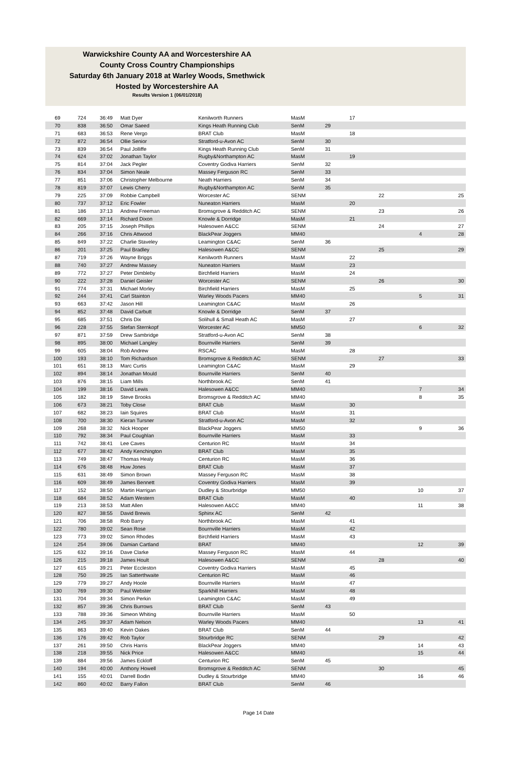Warwickshire County AA and Worcestershire AA
County Cross Country Championships
Saturday 6th January 2018 at Warley Woods, Smethwick
Hosted by Worcestershire AA
Results Version 1 (06/01/2018)
| 69 | 724 | 36:49 | Matt Dyer | Kenilworth Runners | MasM | | 17 | | | |
| 70 | 838 | 36:50 | Omar Saeed | Kings Heath Running Club | SenM | 29 | | | | |
| 71 | 683 | 36:53 | Rene Vergo | BRAT Club | MasM | | 18 | | | |
| 72 | 872 | 36:54 | Ollie Senior | Stratford-u-Avon AC | SenM | 30 | | | | |
| 73 | 839 | 36:54 | Paul Jolliffe | Kings Heath Running Club | SenM | 31 | | | | |
| 74 | 624 | 37:02 | Jonathan Taylor | Rugby&Northampton AC | MasM | | 19 | | | |
| 75 | 814 | 37:04 | Jack Pegler | Coventry Godiva Harriers | SenM | 32 | | | | |
| 76 | 834 | 37:04 | Simon Neale | Massey Ferguson RC | SenM | 33 | | | | |
| 77 | 851 | 37:06 | Christopher Melbourne | Neath Harriers | SenM | 34 | | | | |
| 78 | 819 | 37:07 | Lewis Cherry | Rugby&Northampton AC | SenM | 35 | | | | |
| 79 | 225 | 37:09 | Robbie Campbell | Worcester AC | SENM | | | 22 | | 25 |
| 80 | 737 | 37:12 | Eric Fowler | Nuneaton Harriers | MasM | | 20 | | | |
| 81 | 186 | 37:13 | Andrew Freeman | Bromsgrove & Redditch AC | SENM | | | 23 | | 26 |
| 82 | 669 | 37:14 | Richard Dixon | Knowle & Dorridge | MasM | | 21 | | | |
| 83 | 205 | 37:15 | Joseph Phillips | Halesowen A&CC | SENM | | | 24 | | 27 |
| 84 | 266 | 37:16 | Chris Attwood | BlackPear Joggers | MM40 | | | | 4 | 28 |
| 85 | 849 | 37:22 | Charlie Staveley | Leamington C&AC | SenM | 36 | | | | |
| 86 | 201 | 37:25 | Paul Bradley | Halesowen A&CC | SENM | | | 25 | | 29 |
| 87 | 719 | 37:26 | Wayne Briggs | Kenilworth Runners | MasM | | 22 | | | |
| 88 | 740 | 37:27 | Andrew Massey | Nuneaton Harriers | MasM | | 23 | | | |
| 89 | 772 | 37:27 | Peter Dimbleby | Birchfield Harriers | MasM | | 24 | | | |
| 90 | 222 | 37:28 | Daniel Geisler | Worcester AC | SENM | | | 26 | | 30 |
| 91 | 774 | 37:31 | Michael Morley | Birchfield Harriers | MasM | | 25 | | | |
| 92 | 244 | 37:41 | Carl Stainton | Warley Woods Pacers | MM40 | | | | 5 | 31 |
| 93 | 663 | 37:42 | Jason Hill | Leamington C&AC | MasM | | 26 | | | |
| 94 | 852 | 37:48 | David Carbutt | Knowle & Dorridge | SenM | 37 | | | | |
| 95 | 685 | 37:51 | Chris Dix | Solihull & Small Heath AC | MasM | | 27 | | | |
| 96 | 228 | 37:55 | Stefan Sternkopf | Worcester AC | MM50 | | | | 6 | 32 |
| 97 | 871 | 37:59 | Drew Sambridge | Stratford-u-Avon AC | SenM | 38 | | | | |
| 98 | 895 | 38:00 | Michael Langley | Bournville Harriers | SenM | 39 | | | | |
| 99 | 605 | 38:04 | Rob Andrew | RSCAC | MasM | | 28 | | | |
| 100 | 193 | 38:10 | Tom Richardson | Bromsgrove & Redditch AC | SENM | | | 27 | | 33 |
| 101 | 651 | 38:13 | Marc Curtis | Leamington C&AC | MasM | | 29 | | | |
| 102 | 894 | 38:14 | Jonathan Mould | Bournville Harriers | SenM | 40 | | | | |
| 103 | 876 | 38:15 | Liam Mills | Northbrook AC | SenM | 41 | | | | |
| 104 | 199 | 38:16 | David Lewis | Halesowen A&CC | MM40 | | | | 7 | 34 |
| 105 | 182 | 38:19 | Steve Brooks | Bromsgrove & Redditch AC | MM40 | | | | 8 | 35 |
| 106 | 673 | 38:21 | Toby Close | BRAT Club | MasM | | 30 | | | |
| 107 | 682 | 38:23 | Iain Squires | BRAT Club | MasM | | 31 | | | |
| 108 | 700 | 38:30 | Kieran Tursner | Stratford-u-Avon AC | MasM | | 32 | | | |
| 109 | 268 | 38:32 | Nick Hooper | BlackPear Joggers | MM50 | | | | 9 | 36 |
| 110 | 792 | 38:34 | Paul Coughlan | Bournville Harriers | MasM | | 33 | | | |
| 111 | 742 | 38:41 | Lee Caves | Centurion RC | MasM | | 34 | | | |
| 112 | 677 | 38:42 | Andy Kenchington | BRAT Club | MasM | | 35 | | | |
| 113 | 749 | 38:47 | Thomas Healy | Centurion RC | MasM | | 36 | | | |
| 114 | 676 | 38:48 | Huw Jones | BRAT Club | MasM | | 37 | | | |
| 115 | 631 | 38:49 | Simon Brown | Massey Ferguson RC | MasM | | 38 | | | |
| 116 | 609 | 38:49 | James Bennett | Coventry Godiva Harriers | MasM | | 39 | | | |
| 117 | 152 | 38:50 | Martin Harrigan | Dudley & Stourbridge | MM50 | | | | 10 | 37 |
| 118 | 684 | 38:52 | Adam Western | BRAT Club | MasM | | 40 | | | |
| 119 | 213 | 38:53 | Matt Allen | Halesowen A&CC | MM40 | | | | 11 | 38 |
| 120 | 827 | 38:55 | David Brewis | Sphinx AC | SenM | 42 | | | | |
| 121 | 706 | 38:58 | Rob Barry | Northbrook AC | MasM | | 41 | | | |
| 122 | 780 | 39:02 | Sean Rose | Bournville Harriers | MasM | | 42 | | | |
| 123 | 773 | 39:02 | Simon Rhodes | Birchfield Harriers | MasM | | 43 | | | |
| 124 | 254 | 39:06 | Damian Cartland | BRAT | MM40 | | | | 12 | 39 |
| 125 | 632 | 39:16 | Dave Clarke | Massey Ferguson RC | MasM | | 44 | | | |
| 126 | 215 | 39:18 | James Hoult | Halesowen A&CC | SENM | | | 28 | | 40 |
| 127 | 615 | 39:21 | Peter Eccleston | Coventry Godiva Harriers | MasM | | 45 | | | |
| 128 | 750 | 39:25 | Ian Satterthwaite | Centurion RC | MasM | | 46 | | | |
| 129 | 779 | 39:27 | Andy Hoole | Bournville Harriers | MasM | | 47 | | | |
| 130 | 769 | 39:30 | Paul Webster | Sparkhill Harriers | MasM | | 48 | | | |
| 131 | 704 | 39:34 | Simon Perkin | Leamington C&AC | MasM | | 49 | | | |
| 132 | 857 | 39:36 | Chris Burrows | BRAT Club | SenM | 43 | | | | |
| 133 | 788 | 39:36 | Simeon Whiting | Bournville Harriers | MasM | | 50 | | | |
| 134 | 245 | 39:37 | Adam Nelson | Warley Woods Pacers | MM40 | | | | 13 | 41 |
| 135 | 863 | 39:40 | Kevin Oakes | BRAT Club | SenM | 44 | | | | |
| 136 | 176 | 39:42 | Rob Taylor | Stourbridge RC | SENM | | | 29 | | 42 |
| 137 | 261 | 39:50 | Chris Harris | BlackPear Joggers | MM40 | | | | 14 | 43 |
| 138 | 218 | 39:55 | Nick Price | Halesowen A&CC | MM40 | | | | 15 | 44 |
| 139 | 884 | 39:56 | James Eckloff | Centurion RC | SenM | 45 | | | | |
| 140 | 194 | 40:00 | Anthony Howell | Bromsgrove & Redditch AC | SENM | | | 30 | | 45 |
| 141 | 155 | 40:01 | Darrell Bodin | Dudley & Stourbridge | MM40 | | | | 16 | 46 |
| 142 | 860 | 40:02 | Barry Fallon | BRAT Club | SenM | 46 | | | | |
Page 14 Date